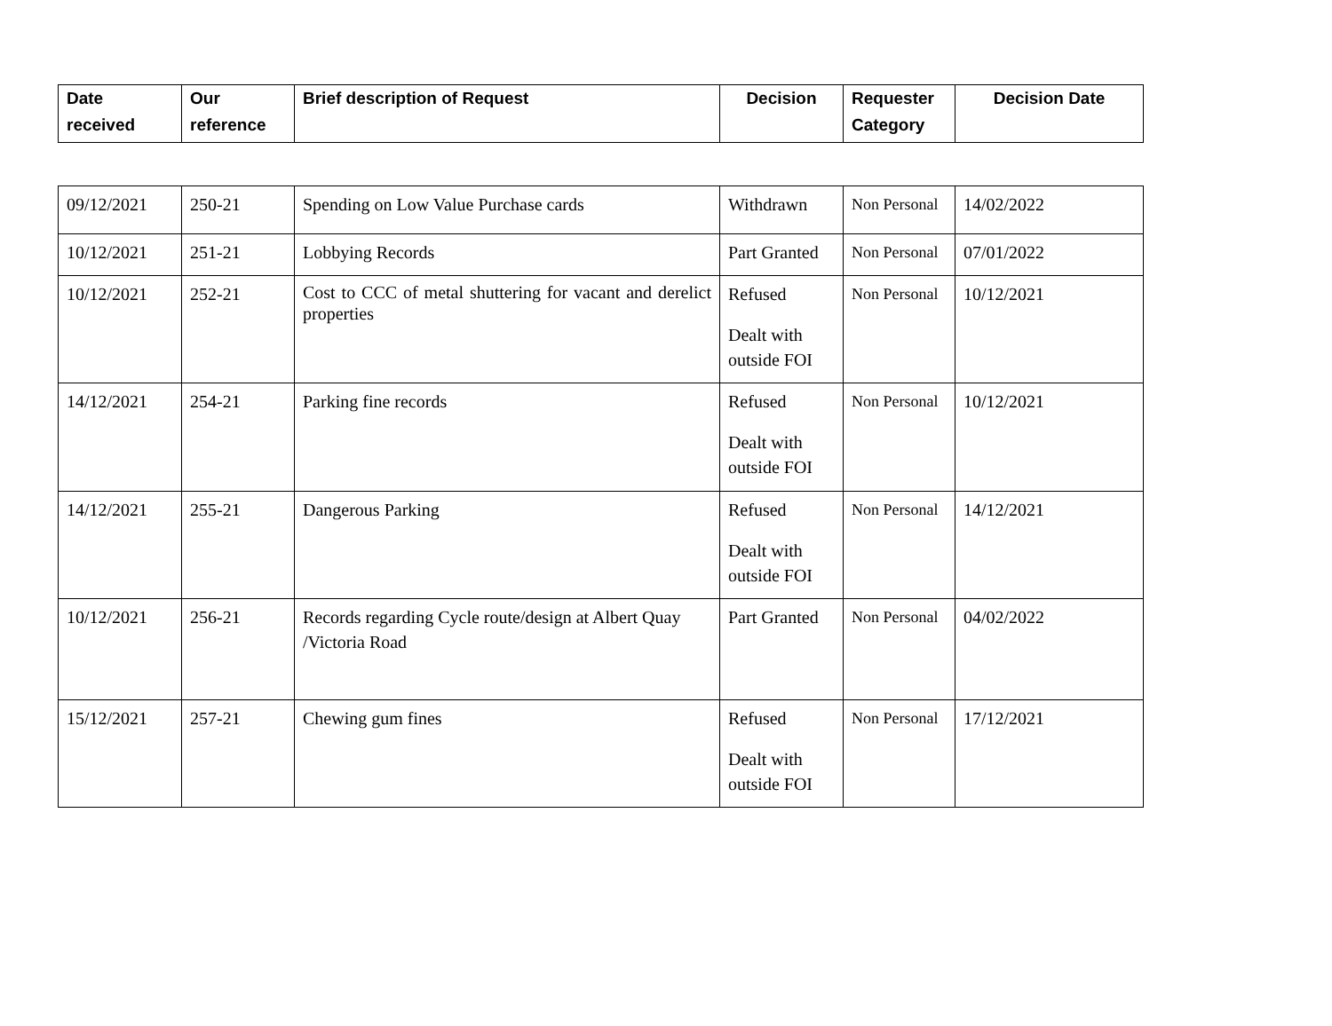| Date received | Our reference | Brief description of Request | Decision | Requester Category | Decision Date |
| --- | --- | --- | --- | --- | --- |
| 09/12/2021 | 250-21 | Spending on Low Value Purchase cards | Withdrawn | Non Personal | 14/02/2022 |
| 10/12/2021 | 251-21 | Lobbying Records | Part Granted | Non Personal | 07/01/2022 |
| 10/12/2021 | 252-21 | Cost to CCC of metal shuttering for vacant and derelict properties | Refused Dealt with outside FOI | Non Personal | 10/12/2021 |
| 14/12/2021 | 254-21 | Parking fine records | Refused Dealt with outside FOI | Non Personal | 10/12/2021 |
| 14/12/2021 | 255-21 | Dangerous Parking | Refused Dealt with outside FOI | Non Personal | 14/12/2021 |
| 10/12/2021 | 256-21 | Records regarding Cycle route/design at Albert Quay /Victoria Road | Part Granted | Non Personal | 04/02/2022 |
| 15/12/2021 | 257-21 | Chewing gum fines | Refused Dealt with outside FOI | Non Personal | 17/12/2021 |